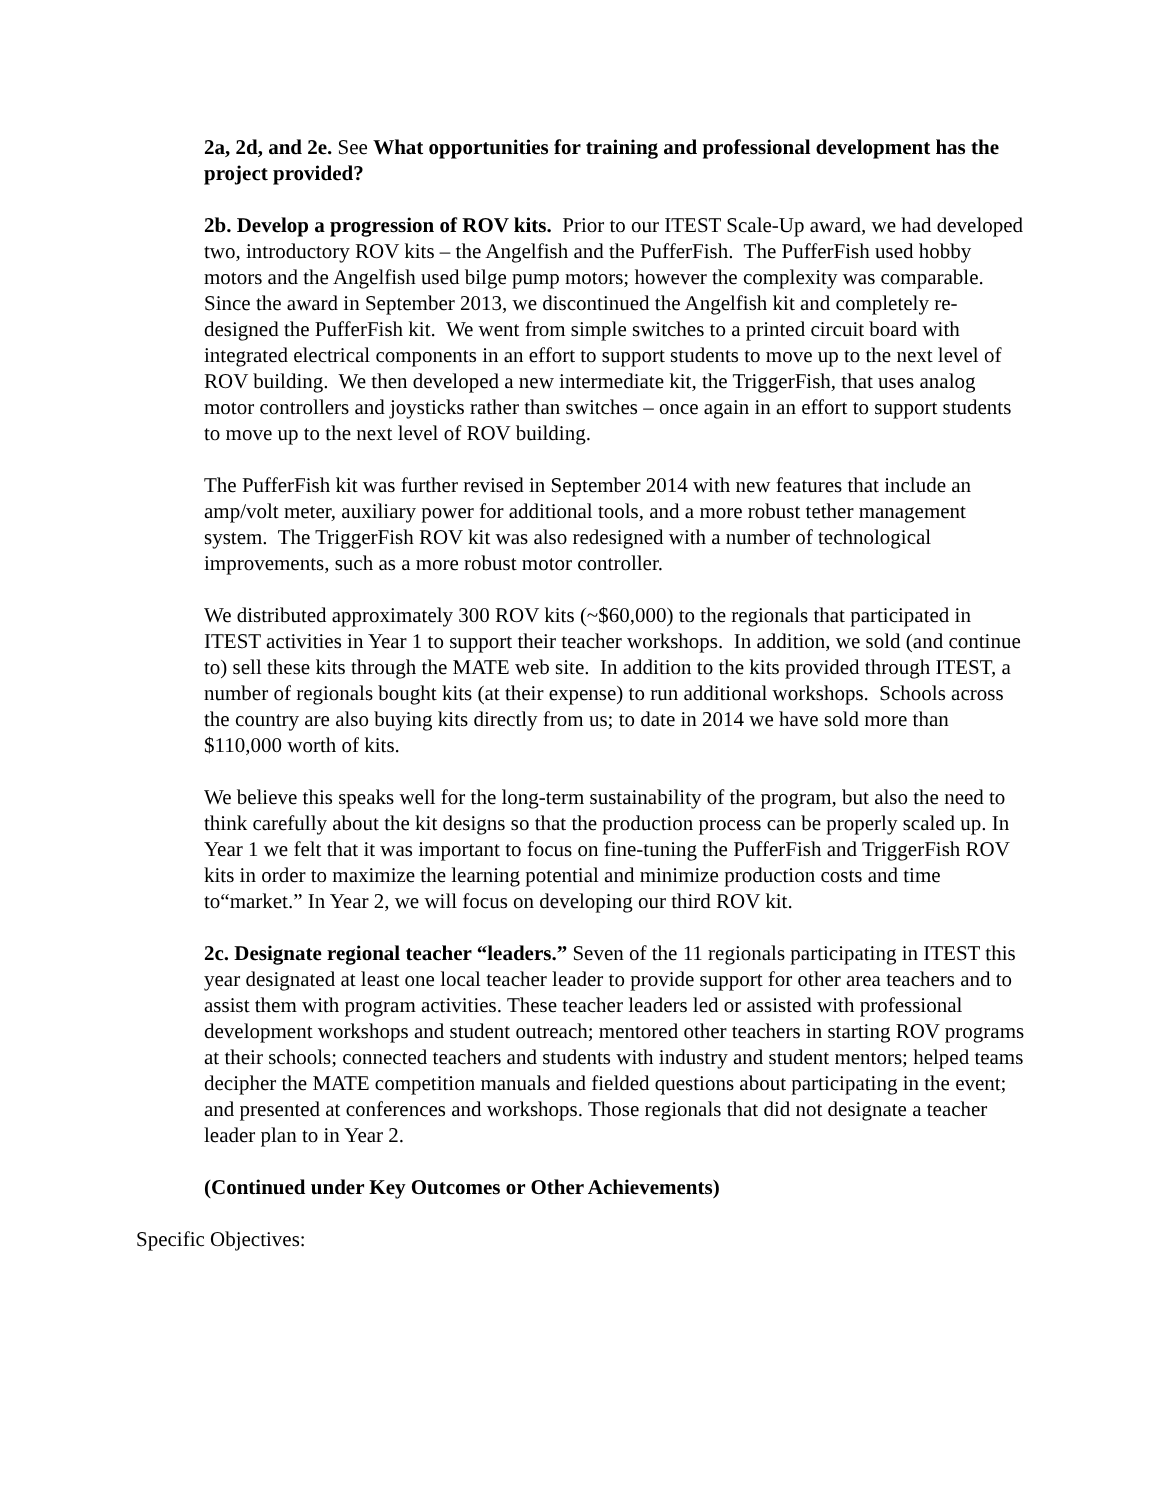2a, 2d, and 2e. See What opportunities for training and professional development has the project provided?
2b. Develop a progression of ROV kits. Prior to our ITEST Scale-Up award, we had developed two, introductory ROV kits – the Angelfish and the PufferFish. The PufferFish used hobby motors and the Angelfish used bilge pump motors; however the complexity was comparable. Since the award in September 2013, we discontinued the Angelfish kit and completely re-designed the PufferFish kit. We went from simple switches to a printed circuit board with integrated electrical components in an effort to support students to move up to the next level of ROV building. We then developed a new intermediate kit, the TriggerFish, that uses analog motor controllers and joysticks rather than switches – once again in an effort to support students to move up to the next level of ROV building.
The PufferFish kit was further revised in September 2014 with new features that include an amp/volt meter, auxiliary power for additional tools, and a more robust tether management system. The TriggerFish ROV kit was also redesigned with a number of technological improvements, such as a more robust motor controller.
We distributed approximately 300 ROV kits (~$60,000) to the regionals that participated in ITEST activities in Year 1 to support their teacher workshops. In addition, we sold (and continue to) sell these kits through the MATE web site. In addition to the kits provided through ITEST, a number of regionals bought kits (at their expense) to run additional workshops. Schools across the country are also buying kits directly from us; to date in 2014 we have sold more than $110,000 worth of kits.
We believe this speaks well for the long-term sustainability of the program, but also the need to think carefully about the kit designs so that the production process can be properly scaled up. In Year 1 we felt that it was important to focus on fine-tuning the PufferFish and TriggerFish ROV kits in order to maximize the learning potential and minimize production costs and time to“market.” In Year 2, we will focus on developing our third ROV kit.
2c. Designate regional teacher “leaders.” Seven of the 11 regionals participating in ITEST this year designated at least one local teacher leader to provide support for other area teachers and to assist them with program activities. These teacher leaders led or assisted with professional development workshops and student outreach; mentored other teachers in starting ROV programs at their schools; connected teachers and students with industry and student mentors; helped teams decipher the MATE competition manuals and fielded questions about participating in the event; and presented at conferences and workshops. Those regionals that did not designate a teacher leader plan to in Year 2.
(Continued under Key Outcomes or Other Achievements)
Specific Objectives: